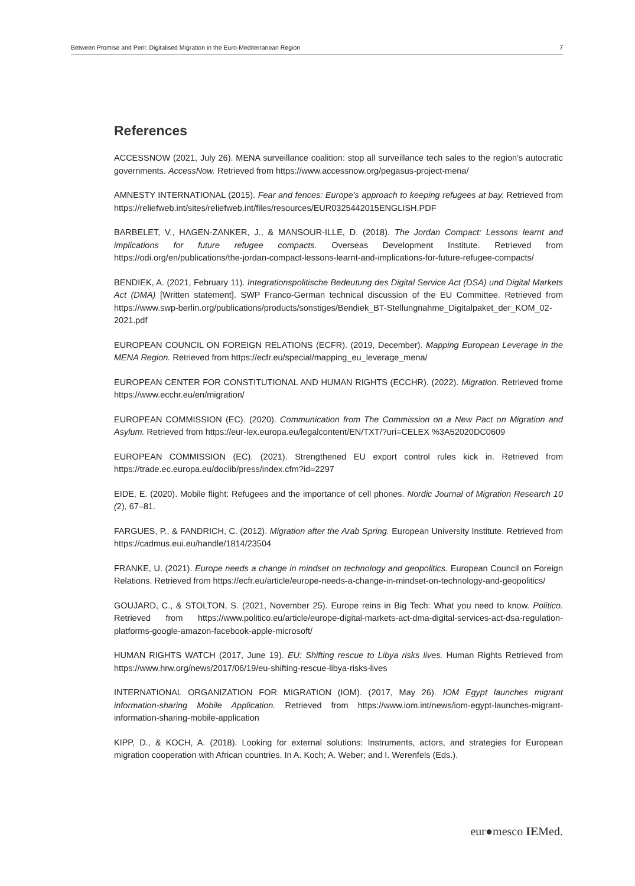Between Promise and Peril: Digitalised Migration in the Euro-Mediterranean Region 7
References
ACCESSNOW (2021, July 26). MENA surveillance coalition: stop all surveillance tech sales to the region’s autocratic governments. AccessNow. Retrieved from https://www.accessnow.org/pegasus-project-mena/
AMNESTY INTERNATIONAL (2015). Fear and fences: Europe’s approach to keeping refugees at bay. Retrieved from https://reliefweb.int/sites/reliefweb.int/files/resources/EUR0325442015ENGLISH.PDF
BARBELET, V., HAGEN-ZANKER, J., & MANSOUR-ILLE, D. (2018). The Jordan Compact: Lessons learnt and implications for future refugee compacts. Overseas Development Institute. Retrieved from https://odi.org/en/publications/the-jordan-compact-lessons-learnt-and-implications-for-future-refugee-compacts/
BENDIEK, A. (2021, February 11). Integrationspolitische Bedeutung des Digital Service Act (DSA) und Digital Markets Act (DMA) [Written statement]. SWP Franco-German technical discussion of the EU Committee. Retrieved from https://www.swp-berlin.org/publications/products/sonstiges/Bendiek_BT-Stellungnahme_Digitalpaket_der_KOM_02-2021.pdf
EUROPEAN COUNCIL ON FOREIGN RELATIONS (ECFR). (2019, December). Mapping European Leverage in the MENA Region. Retrieved from https://ecfr.eu/special/mapping_eu_leverage_mena/
EUROPEAN CENTER FOR CONSTITUTIONAL AND HUMAN RIGHTS (ECCHR). (2022). Migration. Retrieved frome https://www.ecchr.eu/en/migration/
EUROPEAN COMMISSION (EC). (2020). Communication from The Commission on a New Pact on Migration and Asylum. Retrieved from https://eur-lex.europa.eu/legalcontent/EN/TXT/?uri=CELEX %3A52020DC0609
EUROPEAN COMMISSION (EC). (2021). Strengthened EU export control rules kick in. Retrieved from https://trade.ec.europa.eu/doclib/press/index.cfm?id=2297
EIDE, E. (2020). Mobile flight: Refugees and the importance of cell phones. Nordic Journal of Migration Research 10 (2), 67–81.
FARGUES, P., & FANDRICH, C. (2012). Migration after the Arab Spring. European University Institute. Retrieved from https://cadmus.eui.eu/handle/1814/23504
FRANKE, U. (2021). Europe needs a change in mindset on technology and geopolitics. European Council on Foreign Relations. Retrieved from https://ecfr.eu/article/europe-needs-a-change-in-mindset-on-technology-and-geopolitics/
GOUJARD, C., & STOLTON, S. (2021, November 25). Europe reins in Big Tech: What you need to know. Politico. Retrieved from https://www.politico.eu/article/europe-digital-markets-act-dma-digital-services-act-dsa-regulation-platforms-google-amazon-facebook-apple-microsoft/
HUMAN RIGHTS WATCH (2017, June 19). EU: Shifting rescue to Libya risks lives. Human Rights Retrieved from https://www.hrw.org/news/2017/06/19/eu-shifting-rescue-libya-risks-lives
INTERNATIONAL ORGANIZATION FOR MIGRATION (IOM). (2017, May 26). IOM Egypt launches migrant information-sharing Mobile Application. Retrieved from https://www.iom.int/news/iom-egypt-launches-migrant-information-sharing-mobile-application
KIPP, D., & KOCH, A. (2018). Looking for external solutions: Instruments, actors, and strategies for European migration cooperation with African countries. In A. Koch; A. Weber; and I. Werenfels (Eds.).
eur●mesco IEMed.